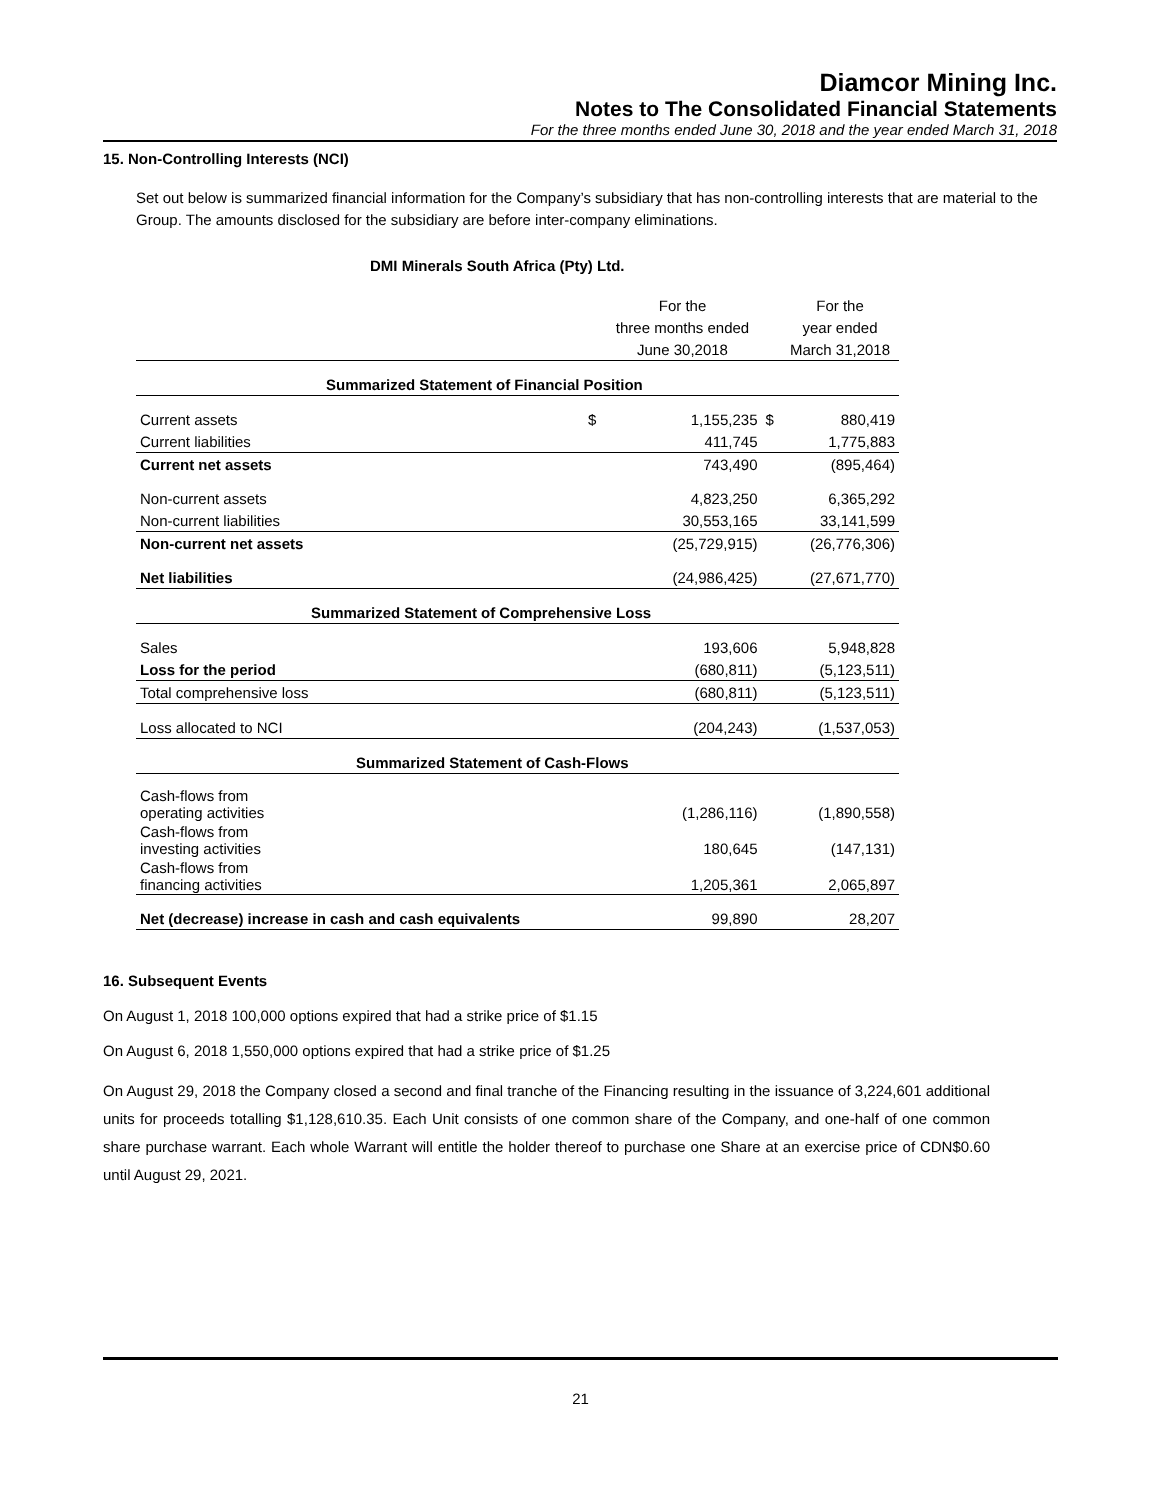Diamcor Mining Inc.
Notes to The Consolidated Financial Statements
For the three months ended June 30, 2018 and the year ended March 31, 2018
15. Non-Controlling Interests (NCI)
Set out below is summarized financial information for the Company’s subsidiary that has non-controlling interests that are material to the Group. The amounts disclosed for the subsidiary are before inter-company eliminations.
DMI Minerals South Africa (Pty) Ltd.
| | | For the | | For the |
| | | three months ended | | year ended |
| | | June 30,2018 | | March 31,2018 |
| Summarized Statement of Financial Position | | | | |
| Current assets | $ | 1,155,235 | $ | 880,419 |
| Current liabilities | | 411,745 | | 1,775,883 |
| Current net assets | | 743,490 | | (895,464) |
| Non-current assets | | 4,823,250 | | 6,365,292 |
| Non-current liabilities | | 30,553,165 | | 33,141,599 |
| Non-current net assets | | (25,729,915) | | (26,776,306) |
| Net liabilities | | (24,986,425) | | (27,671,770) |
| Summarized Statement of Comprehensive Loss | | | | |
| Sales | | 193,606 | | 5,948,828 |
| Loss for the period | | (680,811) | | (5,123,511) |
| Total comprehensive loss | | (680,811) | | (5,123,511) |
| Loss allocated to NCI | | (204,243) | | (1,537,053) |
| Summarized Statement of Cash-Flows | | | | |
| Cash-flows from operating activities | | (1,286,116) | | (1,890,558) |
| Cash-flows from investing activities | | 180,645 | | (147,131) |
| Cash-flows from financing activities | | 1,205,361 | | 2,065,897 |
| Net (decrease) increase in cash and cash equivalents | | 99,890 | | 28,207 |
16. Subsequent Events
On August 1, 2018 100,000 options expired that had a strike price of $1.15
On August 6, 2018 1,550,000 options expired that had a strike price of $1.25
On August 29, 2018 the Company closed a second and final tranche of the Financing resulting in the issuance of 3,224,601 additional units for proceeds totalling $1,128,610.35. Each Unit consists of one common share of the Company, and one-half of one common share purchase warrant. Each whole Warrant will entitle the holder thereof to purchase one Share at an exercise price of CDN$0.60 until August 29, 2021.
21